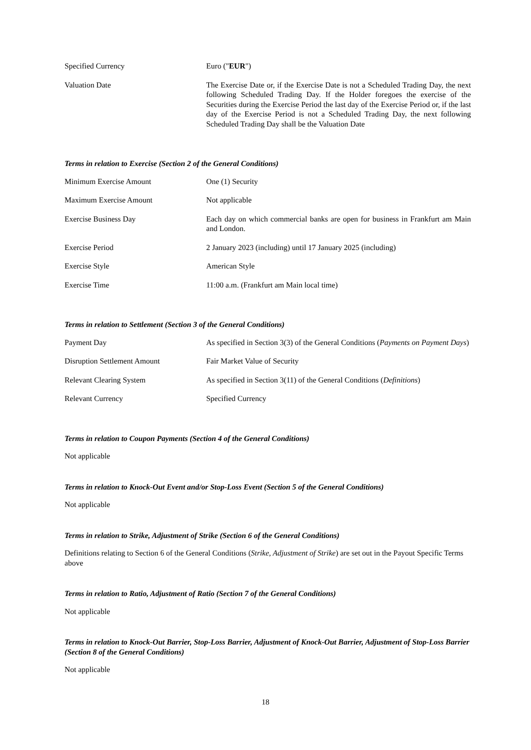| Specified Currency | Euro (" EUR ") |
| Valuation Date | The Exercise Date or, if the Exercise Date is not a Scheduled Trading Day, the next following Scheduled Trading Day. If the Holder foregoes the exercise of the Securities during the Exercise Period the last day of the Exercise Period or, if the last day of the Exercise Period is not a Scheduled Trading Day, the next following Scheduled Trading Day shall be the Valuation Date |
Terms in relation to Exercise (Section 2 of the General Conditions)
| Minimum Exercise Amount | One (1) Security |
| Maximum Exercise Amount | Not applicable |
| Exercise Business Day | Each day on which commercial banks are open for business in Frankfurt am Main and London. |
| Exercise Period | 2 January 2023 (including) until 17 January 2025 (including) |
| Exercise Style | American Style |
| Exercise Time | 11:00 a.m. (Frankfurt am Main local time) |
Terms in relation to Settlement (Section 3 of the General Conditions)
| Payment Day | As specified in Section 3(3) of the General Conditions ( Payments on Payment Days ) |
| Disruption Settlement Amount | Fair Market Value of Security |
| Relevant Clearing System | As specified in Section 3(11) of the General Conditions ( Definitions ) |
| Relevant Currency | Specified Currency |
Terms in relation to Coupon Payments (Section 4 of the General Conditions)
Not applicable
Terms in relation to Knock-Out Event and/or Stop-Loss Event (Section 5 of the General Conditions)
Not applicable
Terms in relation to Strike, Adjustment of Strike (Section 6 of the General Conditions)
Definitions relating to Section 6 of the General Conditions (Strike, Adjustment of Strike) are set out in the Payout Specific Terms above
Terms in relation to Ratio, Adjustment of Ratio (Section 7 of the General Conditions)
Not applicable
Terms in relation to Knock-Out Barrier, Stop-Loss Barrier, Adjustment of Knock-Out Barrier, Adjustment of Stop-Loss Barrier (Section 8 of the General Conditions)
Not applicable
18